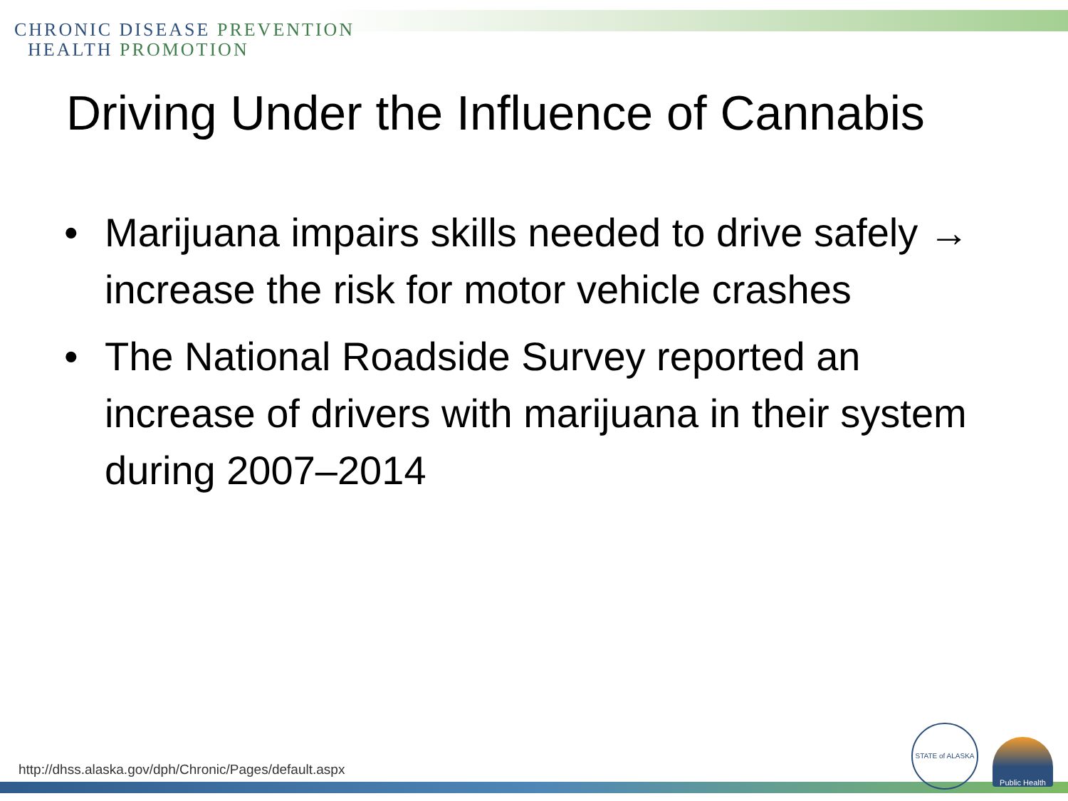CHRONIC DISEASE PREVENTION
HEALTH PROMOTION
Driving Under the Influence of Cannabis
• Marijuana impairs skills needed to drive safely → increase the risk for motor vehicle crashes
• The National Roadside Survey reported an increase of drivers with marijuana in their system during 2007–2014
http://dhss.alaska.gov/dph/Chronic/Pages/default.aspx
STATE of ALASKA
Public Health